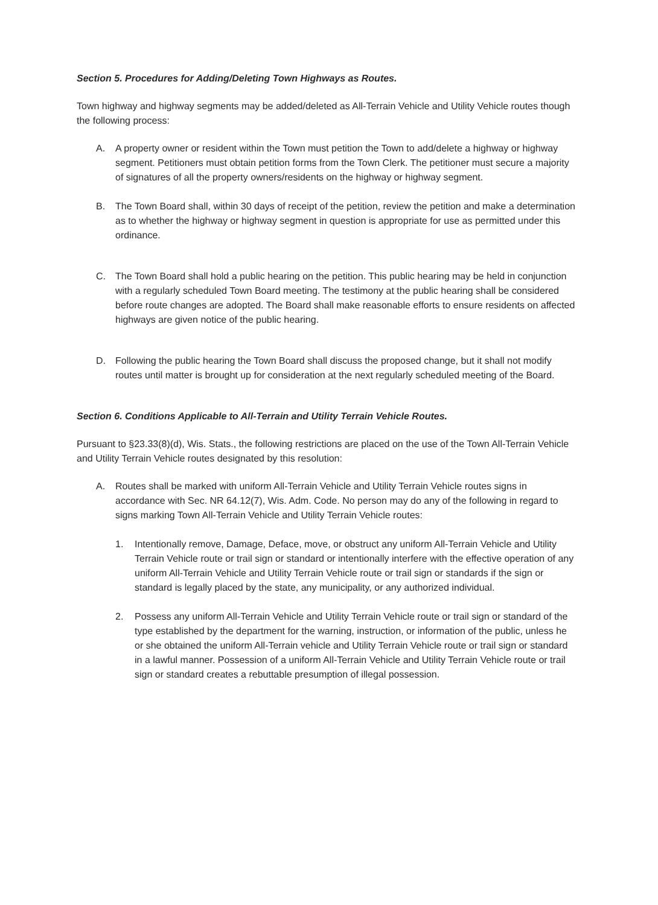Section 5. Procedures for Adding/Deleting Town Highways as Routes.
Town highway and highway segments may be added/deleted as All-Terrain Vehicle and Utility Vehicle routes though the following process:
A. A property owner or resident within the Town must petition the Town to add/delete a highway or highway segment. Petitioners must obtain petition forms from the Town Clerk. The petitioner must secure a majority of signatures of all the property owners/residents on the highway or highway segment.
B. The Town Board shall, within 30 days of receipt of the petition, review the petition and make a determination as to whether the highway or highway segment in question is appropriate for use as permitted under this ordinance.
C. The Town Board shall hold a public hearing on the petition. This public hearing may be held in conjunction with a regularly scheduled Town Board meeting. The testimony at the public hearing shall be considered before route changes are adopted. The Board shall make reasonable efforts to ensure residents on affected highways are given notice of the public hearing.
D. Following the public hearing the Town Board shall discuss the proposed change, but it shall not modify routes until matter is brought up for consideration at the next regularly scheduled meeting of the Board.
Section 6. Conditions Applicable to All-Terrain and Utility Terrain Vehicle Routes.
Pursuant to §23.33(8)(d), Wis. Stats., the following restrictions are placed on the use of the Town All-Terrain Vehicle and Utility Terrain Vehicle routes designated by this resolution:
A. Routes shall be marked with uniform All-Terrain Vehicle and Utility Terrain Vehicle routes signs in accordance with Sec. NR 64.12(7), Wis. Adm. Code. No person may do any of the following in regard to signs marking Town All-Terrain Vehicle and Utility Terrain Vehicle routes:
1. Intentionally remove, Damage, Deface, move, or obstruct any uniform All-Terrain Vehicle and Utility Terrain Vehicle route or trail sign or standard or intentionally interfere with the effective operation of any uniform All-Terrain Vehicle and Utility Terrain Vehicle route or trail sign or standards if the sign or standard is legally placed by the state, any municipality, or any authorized individual.
2. Possess any uniform All-Terrain Vehicle and Utility Terrain Vehicle route or trail sign or standard of the type established by the department for the warning, instruction, or information of the public, unless he or she obtained the uniform All-Terrain vehicle and Utility Terrain Vehicle route or trail sign or standard in a lawful manner. Possession of a uniform All-Terrain Vehicle and Utility Terrain Vehicle route or trail sign or standard creates a rebuttable presumption of illegal possession.